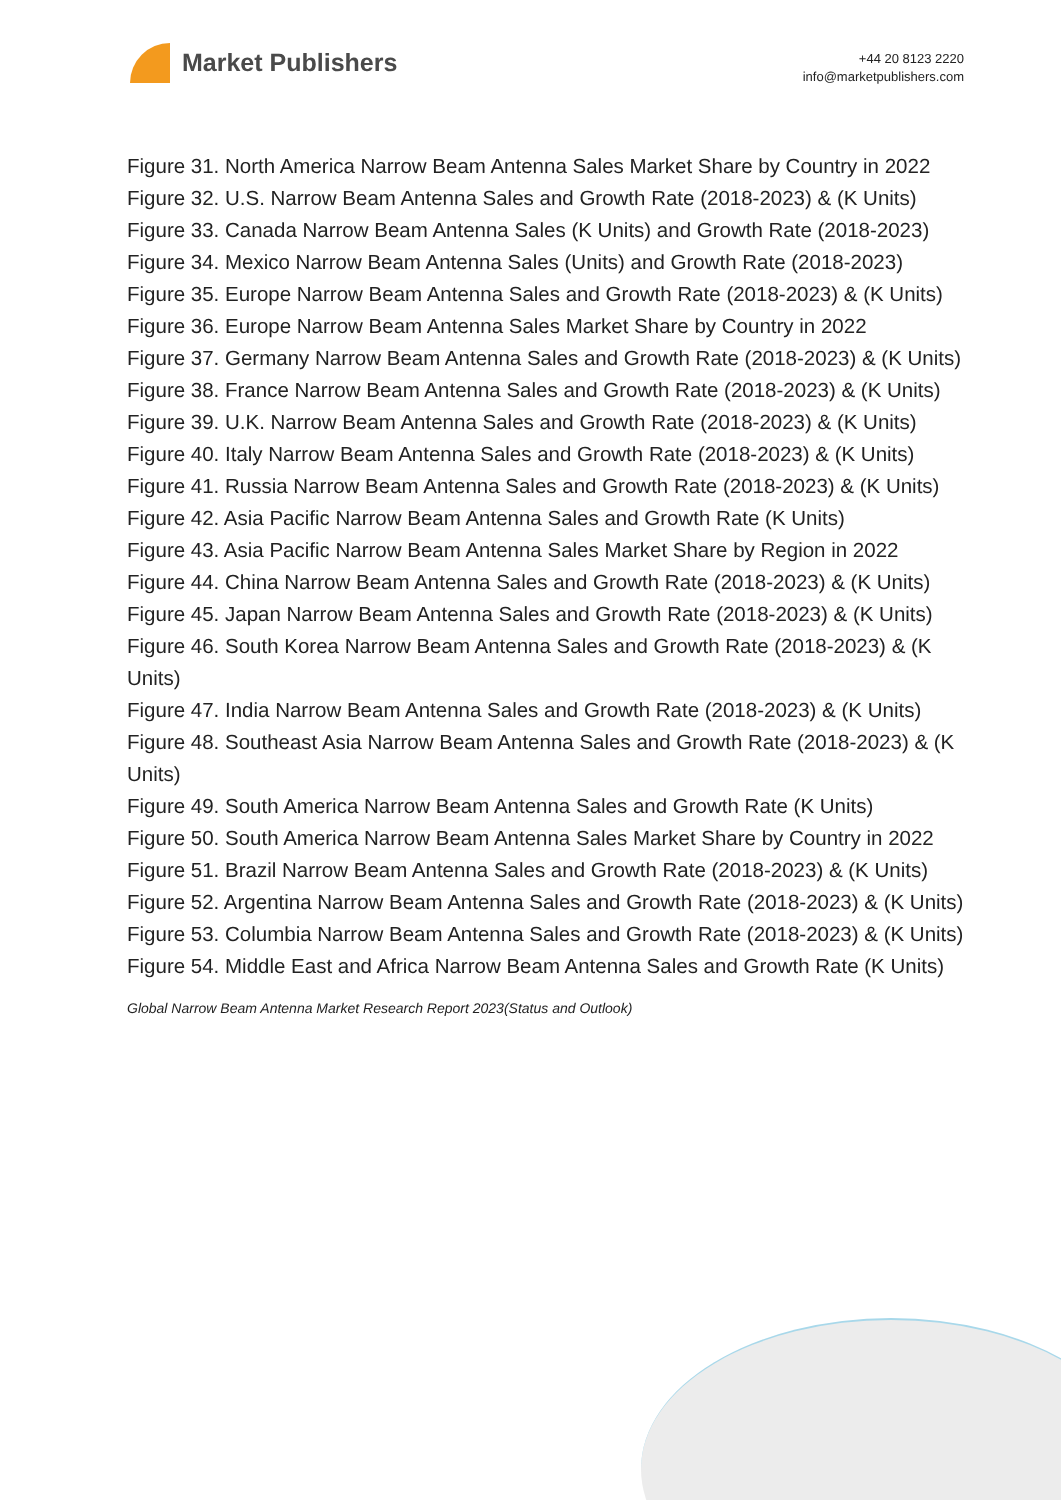Market Publishers
+44 20 8123 2220
info@marketpublishers.com
Figure 31. North America Narrow Beam Antenna Sales Market Share by Country in 2022
Figure 32. U.S. Narrow Beam Antenna Sales and Growth Rate (2018-2023) & (K Units)
Figure 33. Canada Narrow Beam Antenna Sales (K Units) and Growth Rate (2018-2023)
Figure 34. Mexico Narrow Beam Antenna Sales (Units) and Growth Rate (2018-2023)
Figure 35. Europe Narrow Beam Antenna Sales and Growth Rate (2018-2023) & (K Units)
Figure 36. Europe Narrow Beam Antenna Sales Market Share by Country in 2022
Figure 37. Germany Narrow Beam Antenna Sales and Growth Rate (2018-2023) & (K Units)
Figure 38. France Narrow Beam Antenna Sales and Growth Rate (2018-2023) & (K Units)
Figure 39. U.K. Narrow Beam Antenna Sales and Growth Rate (2018-2023) & (K Units)
Figure 40. Italy Narrow Beam Antenna Sales and Growth Rate (2018-2023) & (K Units)
Figure 41. Russia Narrow Beam Antenna Sales and Growth Rate (2018-2023) & (K Units)
Figure 42. Asia Pacific Narrow Beam Antenna Sales and Growth Rate (K Units)
Figure 43. Asia Pacific Narrow Beam Antenna Sales Market Share by Region in 2022
Figure 44. China Narrow Beam Antenna Sales and Growth Rate (2018-2023) & (K Units)
Figure 45. Japan Narrow Beam Antenna Sales and Growth Rate (2018-2023) & (K Units)
Figure 46. South Korea Narrow Beam Antenna Sales and Growth Rate (2018-2023) & (K Units)
Figure 47. India Narrow Beam Antenna Sales and Growth Rate (2018-2023) & (K Units)
Figure 48. Southeast Asia Narrow Beam Antenna Sales and Growth Rate (2018-2023) & (K Units)
Figure 49. South America Narrow Beam Antenna Sales and Growth Rate (K Units)
Figure 50. South America Narrow Beam Antenna Sales Market Share by Country in 2022
Figure 51. Brazil Narrow Beam Antenna Sales and Growth Rate (2018-2023) & (K Units)
Figure 52. Argentina Narrow Beam Antenna Sales and Growth Rate (2018-2023) & (K Units)
Figure 53. Columbia Narrow Beam Antenna Sales and Growth Rate (2018-2023) & (K Units)
Figure 54. Middle East and Africa Narrow Beam Antenna Sales and Growth Rate (K Units)
Global Narrow Beam Antenna Market Research Report 2023(Status and Outlook)